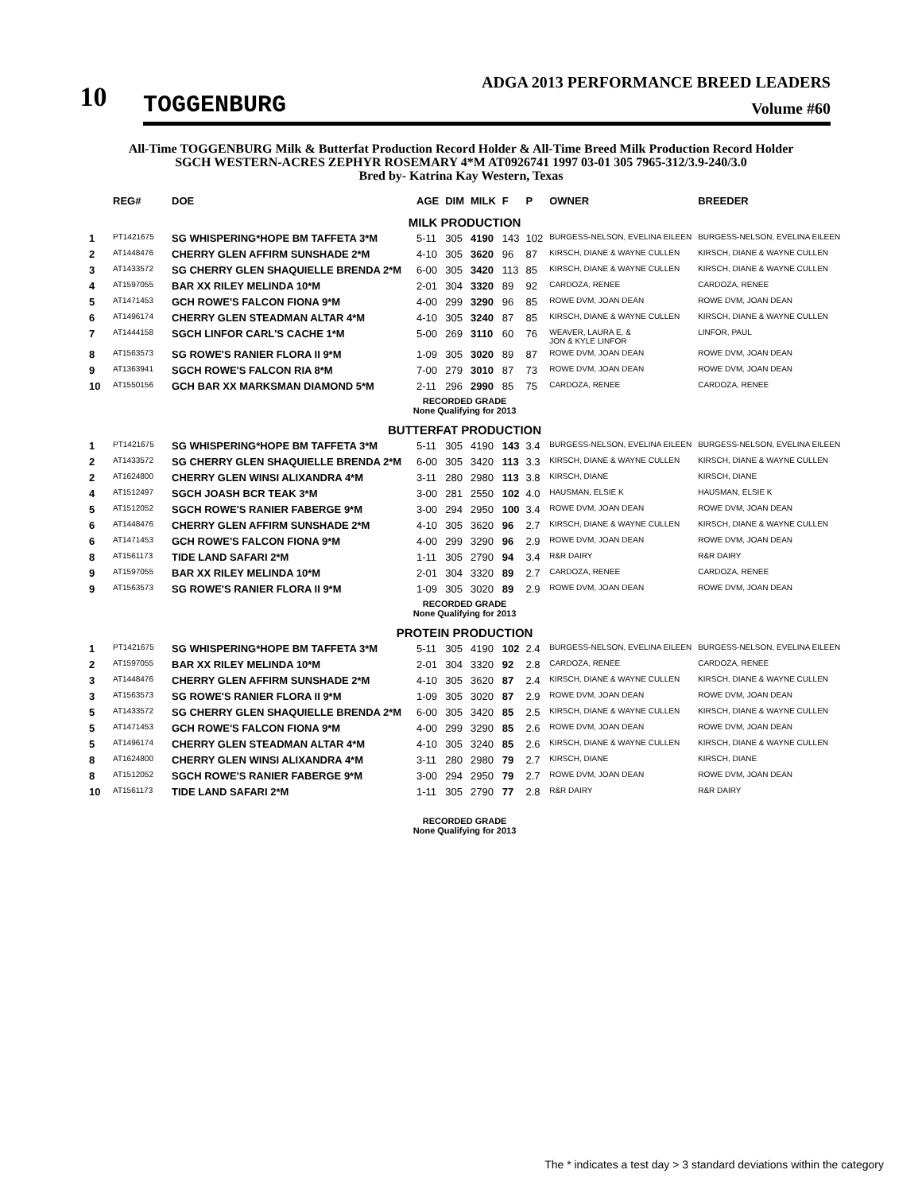10
TOGGENBURG
ADGA 2013 PERFORMANCE BREED LEADERS
Volume #60
All-Time TOGGENBURG Milk & Butterfat Production Record Holder & All-Time Breed Milk Production Record Holder
SGCH WESTERN-ACRES ZEPHYR ROSEMARY 4*M AT0926741 1997 03-01 305 7965-312/3.9-240/3.0
Bred by- Katrina Kay Western, Texas
| | REG# | DOE | AGE | DIM | MILK | F | P | OWNER | BREEDER |
| --- | --- | --- | --- | --- | --- | --- | --- | --- | --- |
| MILK PRODUCTION | | | | | | | | | |
| 1 | PT1421675 | SG WHISPERING*HOPE BM TAFFETA 3*M | 5-11 | 305 | 4190 | 143 | 102 | BURGESS-NELSON, EVELINA EILEEN | BURGESS-NELSON, EVELINA EILEEN |
| 2 | AT1448476 | CHERRY GLEN AFFIRM SUNSHADE 2*M | 4-10 | 305 | 3620 | 96 | 87 | KIRSCH, DIANE & WAYNE CULLEN | KIRSCH, DIANE & WAYNE CULLEN |
| 3 | AT1433572 | SG CHERRY GLEN SHAQUIELLE BRENDA 2*M | 6-00 | 305 | 3420 | 113 | 85 | KIRSCH, DIANE & WAYNE CULLEN | KIRSCH, DIANE & WAYNE CULLEN |
| 4 | AT1597055 | BAR XX RILEY MELINDA 10*M | 2-01 | 304 | 3320 | 89 | 92 | CARDOZA, RENEE | CARDOZA, RENEE |
| 5 | AT1471453 | GCH ROWE'S FALCON FIONA 9*M | 4-00 | 299 | 3290 | 96 | 85 | ROWE DVM, JOAN DEAN | ROWE DVM, JOAN DEAN |
| 6 | AT1496174 | CHERRY GLEN STEADMAN ALTAR 4*M | 4-10 | 305 | 3240 | 87 | 85 | KIRSCH, DIANE & WAYNE CULLEN | KIRSCH, DIANE & WAYNE CULLEN |
| 7 | AT1444158 | SGCH LINFOR CARL'S CACHE 1*M | 5-00 | 269 | 3110 | 60 | 76 | WEAVER, LAURA E, & JON & KYLE LINFOR | LINFOR, PAUL |
| 8 | AT1563573 | SG ROWE'S RANIER FLORA II 9*M | 1-09 | 305 | 3020 | 89 | 87 | ROWE DVM, JOAN DEAN | ROWE DVM, JOAN DEAN |
| 9 | AT1363941 | SGCH ROWE'S FALCON RIA 8*M | 7-00 | 279 | 3010 | 87 | 73 | ROWE DVM, JOAN DEAN | ROWE DVM, JOAN DEAN |
| 10 | AT1550156 | GCH BAR XX MARKSMAN DIAMOND 5*M | 2-11 | 296 | 2990 | 85 | 75 | CARDOZA, RENEE | CARDOZA, RENEE |
| RECORDED GRADE None Qualifying for 2013 | | | | | | | | | |
| BUTTERFAT PRODUCTION | | | | | | | | | |
| 1 | PT1421675 | SG WHISPERING*HOPE BM TAFFETA 3*M | 5-11 | 305 | 4190 | 143 | 3.4 | BURGESS-NELSON, EVELINA EILEEN | BURGESS-NELSON, EVELINA EILEEN |
| 2 | AT1433572 | SG CHERRY GLEN SHAQUIELLE BRENDA 2*M | 6-00 | 305 | 3420 | 113 | 3.3 | KIRSCH, DIANE & WAYNE CULLEN | KIRSCH, DIANE & WAYNE CULLEN |
| 2 | AT1624800 | CHERRY GLEN WINSI ALIXANDRA 4*M | 3-11 | 280 | 2980 | 113 | 3.8 | KIRSCH, DIANE | KIRSCH, DIANE |
| 4 | AT1512497 | SGCH JOASH BCR TEAK 3*M | 3-00 | 281 | 2550 | 102 | 4.0 | HAUSMAN, ELSIE K | HAUSMAN, ELSIE K |
| 5 | AT1512052 | SGCH ROWE'S RANIER FABERGE 9*M | 3-00 | 294 | 2950 | 100 | 3.4 | ROWE DVM, JOAN DEAN | ROWE DVM, JOAN DEAN |
| 6 | AT1448476 | CHERRY GLEN AFFIRM SUNSHADE 2*M | 4-10 | 305 | 3620 | 96 | 2.7 | KIRSCH, DIANE & WAYNE CULLEN | KIRSCH, DIANE & WAYNE CULLEN |
| 6 | AT1471453 | GCH ROWE'S FALCON FIONA 9*M | 4-00 | 299 | 3290 | 96 | 2.9 | ROWE DVM, JOAN DEAN | ROWE DVM, JOAN DEAN |
| 8 | AT1561173 | TIDE LAND SAFARI 2*M | 1-11 | 305 | 2790 | 94 | 3.4 | R&R DAIRY | R&R DAIRY |
| 9 | AT1597055 | BAR XX RILEY MELINDA 10*M | 2-01 | 304 | 3320 | 89 | 2.7 | CARDOZA, RENEE | CARDOZA, RENEE |
| 9 | AT1563573 | SG ROWE'S RANIER FLORA II 9*M | 1-09 | 305 | 3020 | 89 | 2.9 | ROWE DVM, JOAN DEAN | ROWE DVM, JOAN DEAN |
| RECORDED GRADE None Qualifying for 2013 | | | | | | | | | |
| PROTEIN PRODUCTION | | | | | | | | | |
| 1 | PT1421675 | SG WHISPERING*HOPE BM TAFFETA 3*M | 5-11 | 305 | 4190 | 102 | 2.4 | BURGESS-NELSON, EVELINA EILEEN | BURGESS-NELSON, EVELINA EILEEN |
| 2 | AT1597055 | BAR XX RILEY MELINDA 10*M | 2-01 | 304 | 3320 | 92 | 2.8 | CARDOZA, RENEE | CARDOZA, RENEE |
| 3 | AT1448476 | CHERRY GLEN AFFIRM SUNSHADE 2*M | 4-10 | 305 | 3620 | 87 | 2.4 | KIRSCH, DIANE & WAYNE CULLEN | KIRSCH, DIANE & WAYNE CULLEN |
| 3 | AT1563573 | SG ROWE'S RANIER FLORA II 9*M | 1-09 | 305 | 3020 | 87 | 2.9 | ROWE DVM, JOAN DEAN | ROWE DVM, JOAN DEAN |
| 5 | AT1433572 | SG CHERRY GLEN SHAQUIELLE BRENDA 2*M | 6-00 | 305 | 3420 | 85 | 2.5 | KIRSCH, DIANE & WAYNE CULLEN | KIRSCH, DIANE & WAYNE CULLEN |
| 5 | AT1471453 | GCH ROWE'S FALCON FIONA 9*M | 4-00 | 299 | 3290 | 85 | 2.6 | ROWE DVM, JOAN DEAN | ROWE DVM, JOAN DEAN |
| 5 | AT1496174 | CHERRY GLEN STEADMAN ALTAR 4*M | 4-10 | 305 | 3240 | 85 | 2.6 | KIRSCH, DIANE & WAYNE CULLEN | KIRSCH, DIANE & WAYNE CULLEN |
| 8 | AT1624800 | CHERRY GLEN WINSI ALIXANDRA 4*M | 3-11 | 280 | 2980 | 79 | 2.7 | KIRSCH, DIANE | KIRSCH, DIANE |
| 8 | AT1512052 | SGCH ROWE'S RANIER FABERGE 9*M | 3-00 | 294 | 2950 | 79 | 2.7 | ROWE DVM, JOAN DEAN | ROWE DVM, JOAN DEAN |
| 10 | AT1561173 | TIDE LAND SAFARI 2*M | 1-11 | 305 | 2790 | 77 | 2.8 | R&R DAIRY | R&R DAIRY |
| RECORDED GRADE None Qualifying for 2013 | | | | | | | | | |
The * indicates a test day > 3 standard deviations within the category